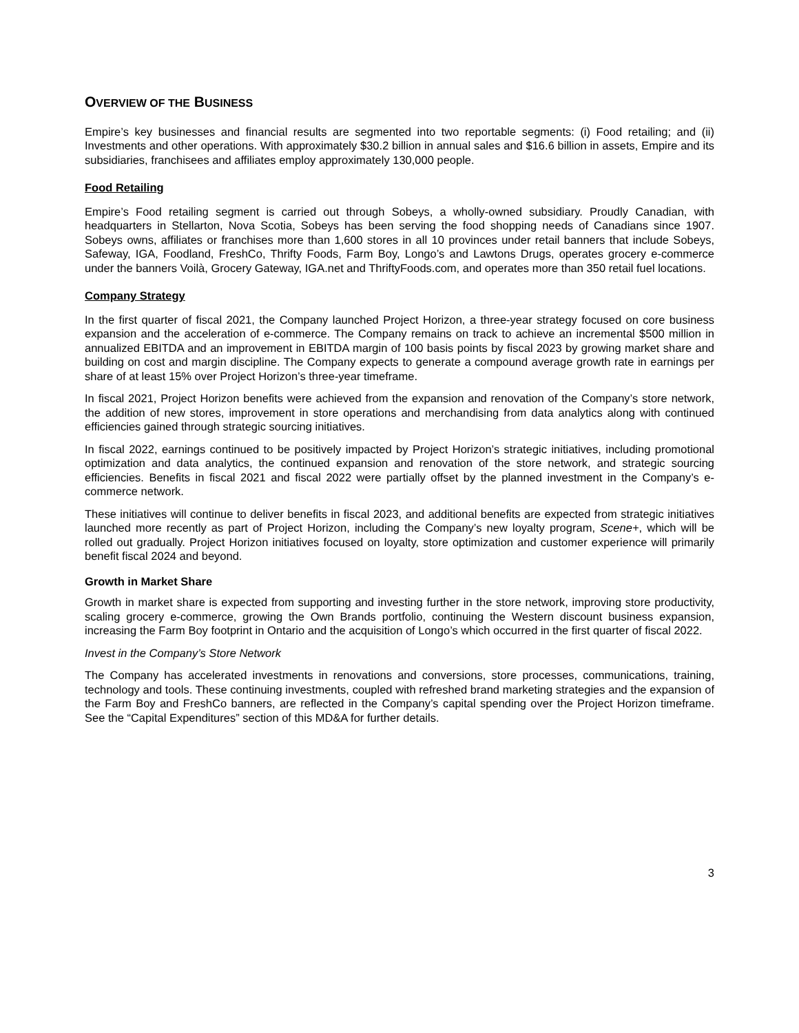OVERVIEW OF THE BUSINESS
Empire’s key businesses and financial results are segmented into two reportable segments: (i) Food retailing; and (ii) Investments and other operations. With approximately $30.2 billion in annual sales and $16.6 billion in assets, Empire and its subsidiaries, franchisees and affiliates employ approximately 130,000 people.
Food Retailing
Empire’s Food retailing segment is carried out through Sobeys, a wholly-owned subsidiary. Proudly Canadian, with headquarters in Stellarton, Nova Scotia, Sobeys has been serving the food shopping needs of Canadians since 1907. Sobeys owns, affiliates or franchises more than 1,600 stores in all 10 provinces under retail banners that include Sobeys, Safeway, IGA, Foodland, FreshCo, Thrifty Foods, Farm Boy, Longo’s and Lawtons Drugs, operates grocery e-commerce under the banners Voilà, Grocery Gateway, IGA.net and ThriftyFoods.com, and operates more than 350 retail fuel locations.
Company Strategy
In the first quarter of fiscal 2021, the Company launched Project Horizon, a three-year strategy focused on core business expansion and the acceleration of e-commerce. The Company remains on track to achieve an incremental $500 million in annualized EBITDA and an improvement in EBITDA margin of 100 basis points by fiscal 2023 by growing market share and building on cost and margin discipline. The Company expects to generate a compound average growth rate in earnings per share of at least 15% over Project Horizon’s three-year timeframe.
In fiscal 2021, Project Horizon benefits were achieved from the expansion and renovation of the Company’s store network, the addition of new stores, improvement in store operations and merchandising from data analytics along with continued efficiencies gained through strategic sourcing initiatives.
In fiscal 2022, earnings continued to be positively impacted by Project Horizon’s strategic initiatives, including promotional optimization and data analytics, the continued expansion and renovation of the store network, and strategic sourcing efficiencies. Benefits in fiscal 2021 and fiscal 2022 were partially offset by the planned investment in the Company’s e-commerce network.
These initiatives will continue to deliver benefits in fiscal 2023, and additional benefits are expected from strategic initiatives launched more recently as part of Project Horizon, including the Company’s new loyalty program, Scene+, which will be rolled out gradually. Project Horizon initiatives focused on loyalty, store optimization and customer experience will primarily benefit fiscal 2024 and beyond.
Growth in Market Share
Growth in market share is expected from supporting and investing further in the store network, improving store productivity, scaling grocery e-commerce, growing the Own Brands portfolio, continuing the Western discount business expansion, increasing the Farm Boy footprint in Ontario and the acquisition of Longo’s which occurred in the first quarter of fiscal 2022.
Invest in the Company’s Store Network
The Company has accelerated investments in renovations and conversions, store processes, communications, training, technology and tools. These continuing investments, coupled with refreshed brand marketing strategies and the expansion of the Farm Boy and FreshCo banners, are reflected in the Company’s capital spending over the Project Horizon timeframe. See the “Capital Expenditures” section of this MD&A for further details.
3